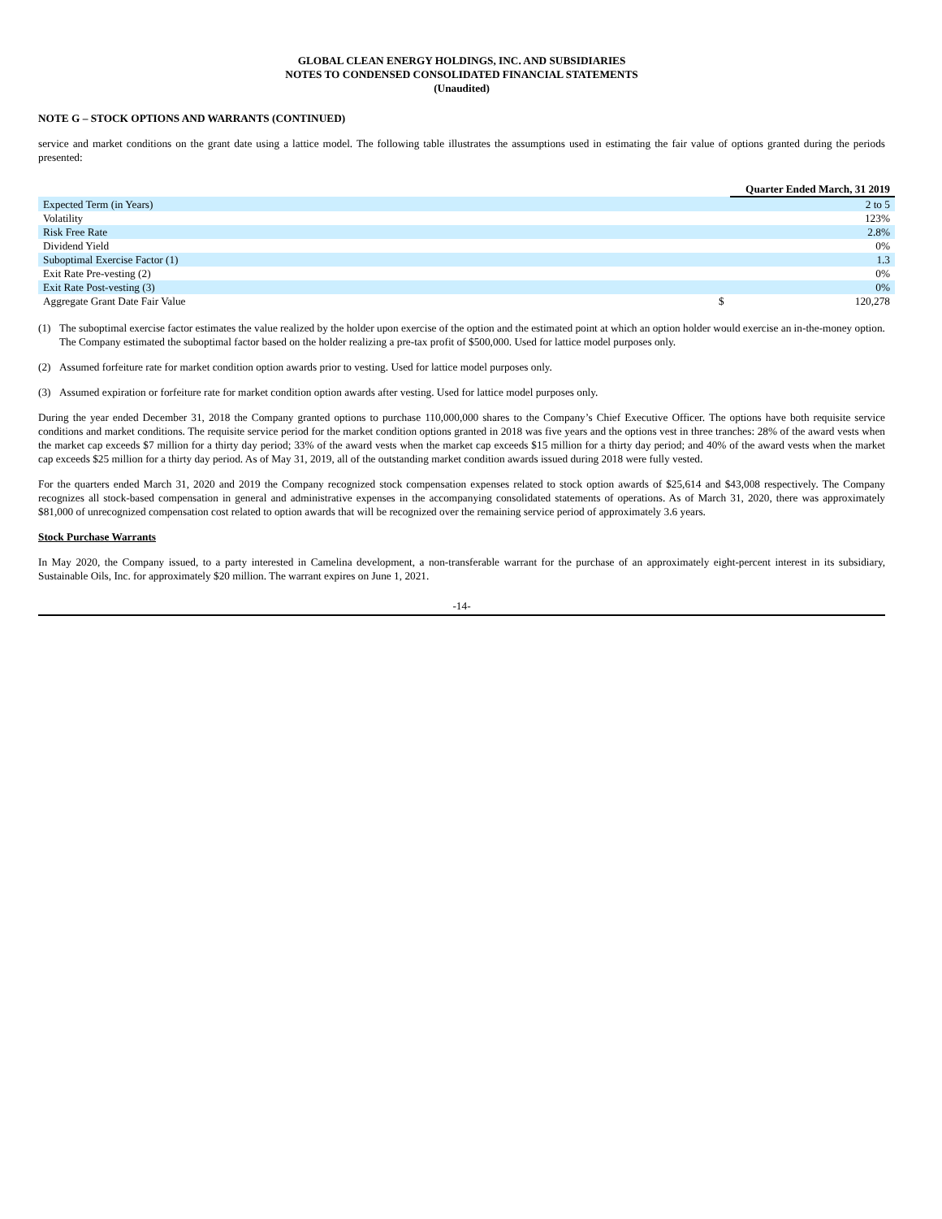GLOBAL CLEAN ENERGY HOLDINGS, INC. AND SUBSIDIARIES
NOTES TO CONDENSED CONSOLIDATED FINANCIAL STATEMENTS
(Unaudited)
NOTE G – STOCK OPTIONS AND WARRANTS (CONTINUED)
service and market conditions on the grant date using a lattice model. The following table illustrates the assumptions used in estimating the fair value of options granted during the periods presented:
| | | Quarter Ended March, 31 2019 |
| Expected Term (in Years) | | 2 to 5 |
| Volatility | | 123% |
| Risk Free Rate | | 2.8% |
| Dividend Yield | | 0% |
| Suboptimal Exercise Factor (1) | | 1.3 |
| Exit Rate Pre-vesting (2) | | 0% |
| Exit Rate Post-vesting (3) | | 0% |
| Aggregate Grant Date Fair Value | $ | 120,278 |
(1) The suboptimal exercise factor estimates the value realized by the holder upon exercise of the option and the estimated point at which an option holder would exercise an in-the-money option. The Company estimated the suboptimal factor based on the holder realizing a pre-tax profit of $500,000. Used for lattice model purposes only.
(2) Assumed forfeiture rate for market condition option awards prior to vesting. Used for lattice model purposes only.
(3) Assumed expiration or forfeiture rate for market condition option awards after vesting. Used for lattice model purposes only.
During the year ended December 31, 2018 the Company granted options to purchase 110,000,000 shares to the Company’s Chief Executive Officer. The options have both requisite service conditions and market conditions. The requisite service period for the market condition options granted in 2018 was five years and the options vest in three tranches: 28% of the award vests when the market cap exceeds $7 million for a thirty day period; 33% of the award vests when the market cap exceeds $15 million for a thirty day period; and 40% of the award vests when the market cap exceeds $25 million for a thirty day period. As of May 31, 2019, all of the outstanding market condition awards issued during 2018 were fully vested.
For the quarters ended March 31, 2020 and 2019 the Company recognized stock compensation expenses related to stock option awards of $25,614 and $43,008 respectively. The Company recognizes all stock-based compensation in general and administrative expenses in the accompanying consolidated statements of operations. As of March 31, 2020, there was approximately $81,000 of unrecognized compensation cost related to option awards that will be recognized over the remaining service period of approximately 3.6 years.
Stock Purchase Warrants
In May 2020, the Company issued, to a party interested in Camelina development, a non-transferable warrant for the purchase of an approximately eight-percent interest in its subsidiary, Sustainable Oils, Inc. for approximately $20 million. The warrant expires on June 1, 2021.
-14-